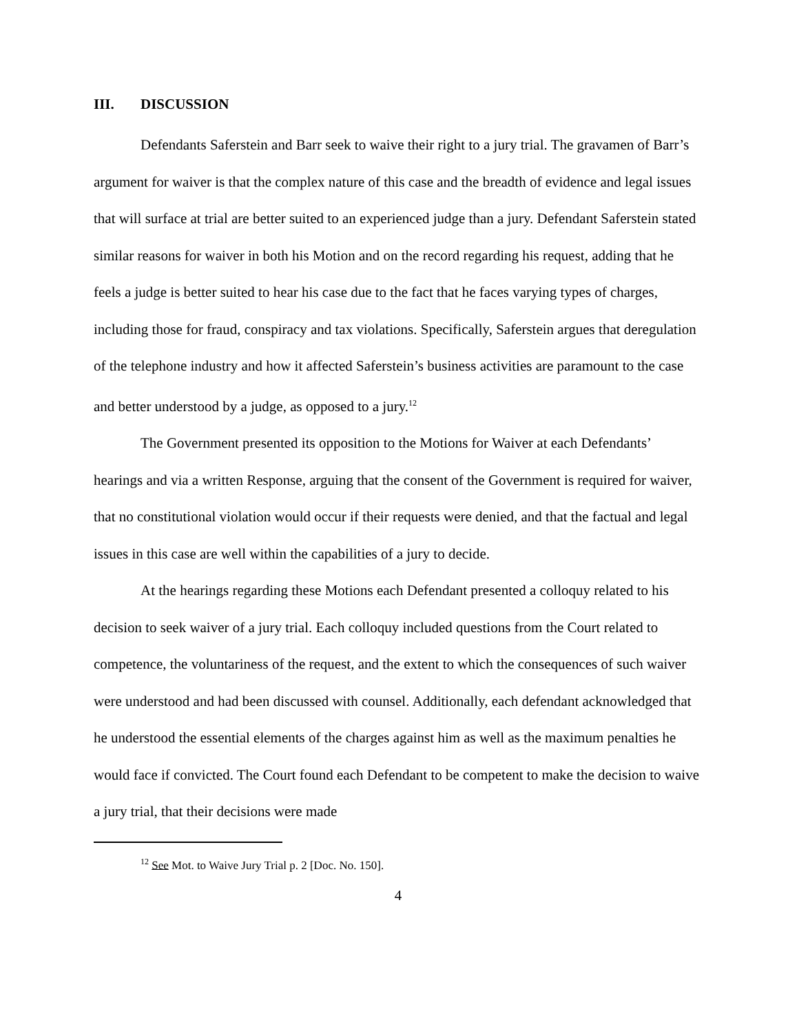III. DISCUSSION
Defendants Saferstein and Barr seek to waive their right to a jury trial. The gravamen of Barr’s argument for waiver is that the complex nature of this case and the breadth of evidence and legal issues that will surface at trial are better suited to an experienced judge than a jury. Defendant Saferstein stated similar reasons for waiver in both his Motion and on the record regarding his request, adding that he feels a judge is better suited to hear his case due to the fact that he faces varying types of charges, including those for fraud, conspiracy and tax violations. Specifically, Saferstein argues that deregulation of the telephone industry and how it affected Saferstein’s business activities are paramount to the case and better understood by a judge, as opposed to a jury.<sup>12</sup>
The Government presented its opposition to the Motions for Waiver at each Defendants’ hearings and via a written Response, arguing that the consent of the Government is required for waiver, that no constitutional violation would occur if their requests were denied, and that the factual and legal issues in this case are well within the capabilities of a jury to decide.
At the hearings regarding these Motions each Defendant presented a colloquy related to his decision to seek waiver of a jury trial. Each colloquy included questions from the Court related to competence, the voluntariness of the request, and the extent to which the consequences of such waiver were understood and had been discussed with counsel. Additionally, each defendant acknowledged that he understood the essential elements of the charges against him as well as the maximum penalties he would face if convicted. The Court found each Defendant to be competent to make the decision to waive a jury trial, that their decisions were made
<sup>12</sup> See Mot. to Waive Jury Trial p. 2 [Doc. No. 150].
4